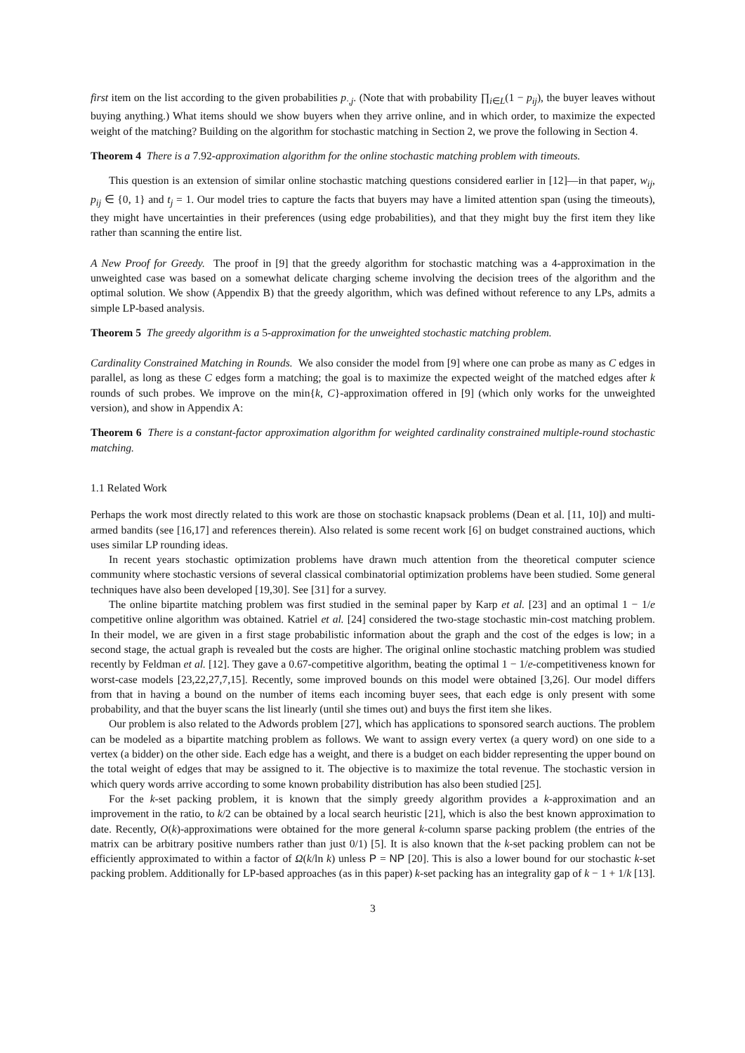first item on the list according to the given probabilities p<sub>·,j</sub>. (Note that with probability ∏<sub>i∈L</sub>(1 − p<sub>ij</sub>), the buyer leaves without buying anything.) What items should we show buyers when they arrive online, and in which order, to maximize the expected weight of the matching? Building on the algorithm for stochastic matching in Section 2, we prove the following in Section 4.
Theorem 4 There is a 7.92-approximation algorithm for the online stochastic matching problem with timeouts.
This question is an extension of similar online stochastic matching questions considered earlier in [12]—in that paper, w<sub>ij</sub>, p<sub>ij</sub> ∈ {0, 1} and t<sub>j</sub> = 1. Our model tries to capture the facts that buyers may have a limited attention span (using the timeouts), they might have uncertainties in their preferences (using edge probabilities), and that they might buy the first item they like rather than scanning the entire list.
A New Proof for Greedy. The proof in [9] that the greedy algorithm for stochastic matching was a 4-approximation in the unweighted case was based on a somewhat delicate charging scheme involving the decision trees of the algorithm and the optimal solution. We show (Appendix B) that the greedy algorithm, which was defined without reference to any LPs, admits a simple LP-based analysis.
Theorem 5 The greedy algorithm is a 5-approximation for the unweighted stochastic matching problem.
Cardinality Constrained Matching in Rounds. We also consider the model from [9] where one can probe as many as C edges in parallel, as long as these C edges form a matching; the goal is to maximize the expected weight of the matched edges after k rounds of such probes. We improve on the min{k, C}-approximation offered in [9] (which only works for the unweighted version), and show in Appendix A:
Theorem 6 There is a constant-factor approximation algorithm for weighted cardinality constrained multiple-round stochastic matching.
1.1 Related Work
Perhaps the work most directly related to this work are those on stochastic knapsack problems (Dean et al. [11, 10]) and multi-armed bandits (see [16,17] and references therein). Also related is some recent work [6] on budget constrained auctions, which uses similar LP rounding ideas.
In recent years stochastic optimization problems have drawn much attention from the theoretical computer science community where stochastic versions of several classical combinatorial optimization problems have been studied. Some general techniques have also been developed [19,30]. See [31] for a survey.
The online bipartite matching problem was first studied in the seminal paper by Karp et al. [23] and an optimal 1 − 1/e competitive online algorithm was obtained. Katriel et al. [24] considered the two-stage stochastic min-cost matching problem. In their model, we are given in a first stage probabilistic information about the graph and the cost of the edges is low; in a second stage, the actual graph is revealed but the costs are higher. The original online stochastic matching problem was studied recently by Feldman et al. [12]. They gave a 0.67-competitive algorithm, beating the optimal 1 − 1/e-competitiveness known for worst-case models [23,22,27,7,15]. Recently, some improved bounds on this model were obtained [3,26]. Our model differs from that in having a bound on the number of items each incoming buyer sees, that each edge is only present with some probability, and that the buyer scans the list linearly (until she times out) and buys the first item she likes.
Our problem is also related to the Adwords problem [27], which has applications to sponsored search auctions. The problem can be modeled as a bipartite matching problem as follows. We want to assign every vertex (a query word) on one side to a vertex (a bidder) on the other side. Each edge has a weight, and there is a budget on each bidder representing the upper bound on the total weight of edges that may be assigned to it. The objective is to maximize the total revenue. The stochastic version in which query words arrive according to some known probability distribution has also been studied [25].
For the k-set packing problem, it is known that the simply greedy algorithm provides a k-approximation and an improvement in the ratio, to k/2 can be obtained by a local search heuristic [21], which is also the best known approximation to date. Recently, O(k)-approximations were obtained for the more general k-column sparse packing problem (the entries of the matrix can be arbitrary positive numbers rather than just 0/1) [5]. It is also known that the k-set packing problem can not be efficiently approximated to within a factor of Ω(k/ln k) unless P = NP [20]. This is also a lower bound for our stochastic k-set packing problem. Additionally for LP-based approaches (as in this paper) k-set packing has an integrality gap of k − 1 + 1/k [13].
3